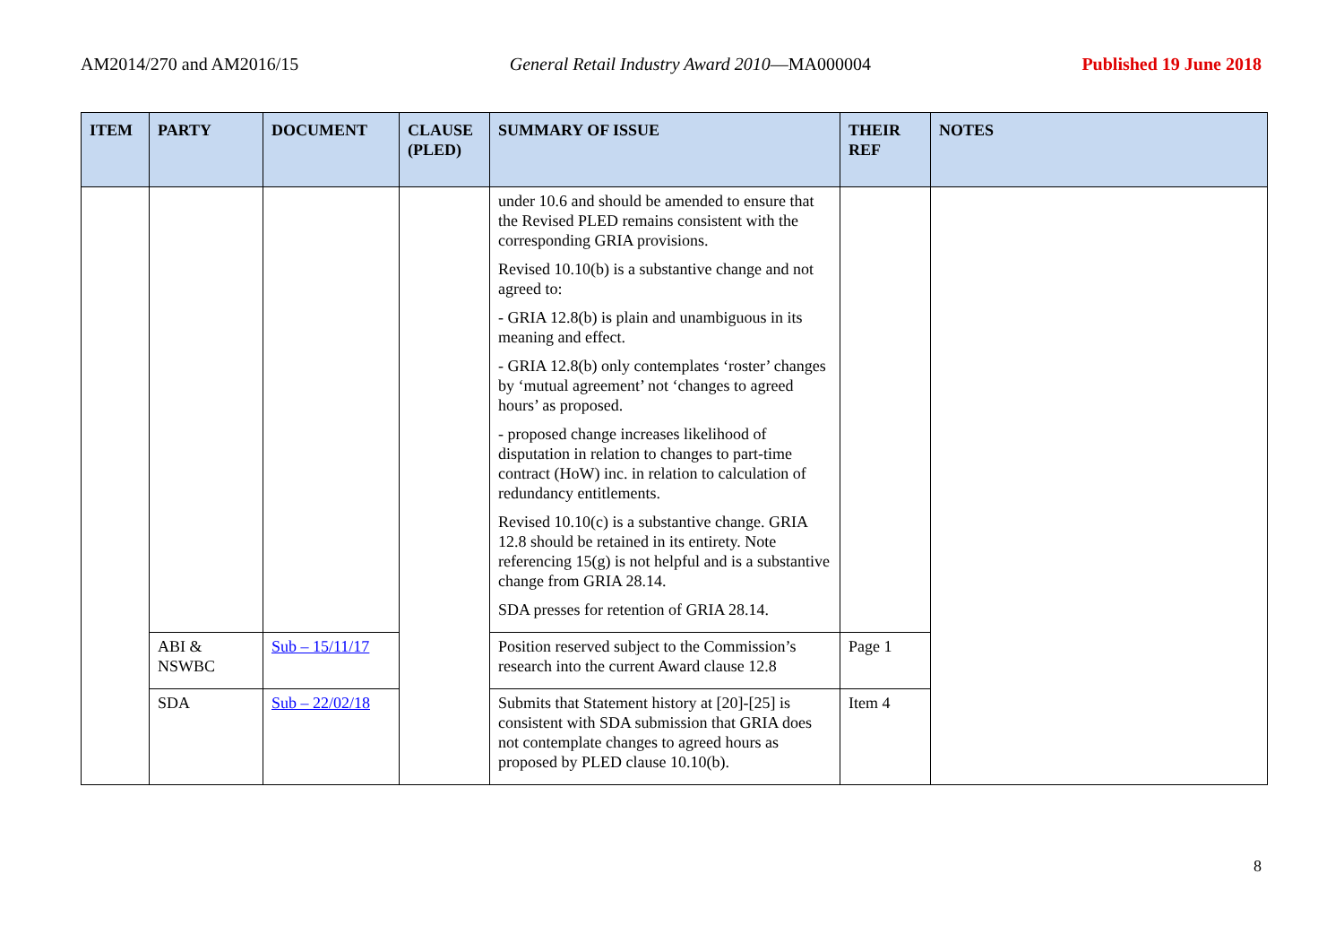AM2014/270 and AM2016/15 General Retail Industry Award 2010—MA000004 Published 19 June 2018
| ITEM | PARTY | DOCUMENT | CLAUSE (PLED) | SUMMARY OF ISSUE | THEIR REF | NOTES |
| --- | --- | --- | --- | --- | --- | --- |
| | | | | under 10.6 and should be amended to ensure that the Revised PLED remains consistent with the corresponding GRIA provisions. Revised 10.10(b) is a substantive change and not agreed to: - GRIA 12.8(b) is plain and unambiguous in its meaning and effect. - GRIA 12.8(b) only contemplates ‘roster’ changes by ‘mutual agreement’ not ‘changes to agreed hours’ as proposed. - proposed change increases likelihood of disputation in relation to changes to part-time contract (HoW) inc. in relation to calculation of redundancy entitlements. Revised 10.10(c) is a substantive change. GRIA 12.8 should be retained in its entirety. Note referencing 15(g) is not helpful and is a substantive change from GRIA 28.14. SDA presses for retention of GRIA 28.14. | | |
| | ABI & NSWBC | Sub – 15/11/17 | | Position reserved subject to the Commission’s research into the current Award clause 12.8 | Page 1 | |
| | SDA | Sub – 22/02/18 | | Submits that Statement history at [20]-[25] is consistent with SDA submission that GRIA does not contemplate changes to agreed hours as proposed by PLED clause 10.10(b). | Item 4 | |
8